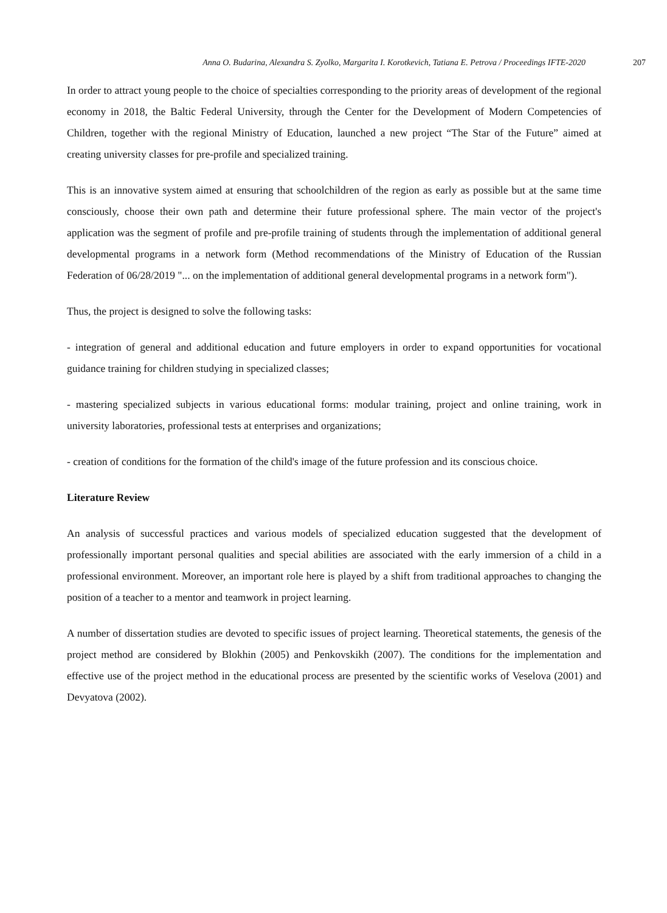Anna O. Budarina, Alexandra S. Zyolko, Margarita I. Korotkevich, Tatiana E. Petrova / Proceedings IFTE-2020 207
In order to attract young people to the choice of specialties corresponding to the priority areas of development of the regional economy in 2018, the Baltic Federal University, through the Center for the Development of Modern Competencies of Children, together with the regional Ministry of Education, launched a new project “The Star of the Future” aimed at creating university classes for pre-profile and specialized training.
This is an innovative system aimed at ensuring that schoolchildren of the region as early as possible but at the same time consciously, choose their own path and determine their future professional sphere. The main vector of the project's application was the segment of profile and pre-profile training of students through the implementation of additional general developmental programs in a network form (Method recommendations of the Ministry of Education of the Russian Federation of 06/28/2019 "... on the implementation of additional general developmental programs in a network form").
Thus, the project is designed to solve the following tasks:
- integration of general and additional education and future employers in order to expand opportunities for vocational guidance training for children studying in specialized classes;
- mastering specialized subjects in various educational forms: modular training, project and online training, work in university laboratories, professional tests at enterprises and organizations;
- creation of conditions for the formation of the child's image of the future profession and its conscious choice.
Literature Review
An analysis of successful practices and various models of specialized education suggested that the development of professionally important personal qualities and special abilities are associated with the early immersion of a child in a professional environment. Moreover, an important role here is played by a shift from traditional approaches to changing the position of a teacher to a mentor and teamwork in project learning.
A number of dissertation studies are devoted to specific issues of project learning. Theoretical statements, the genesis of the project method are considered by Blokhin (2005) and Penkovskikh (2007). The conditions for the implementation and effective use of the project method in the educational process are presented by the scientific works of Veselova (2001) and Devyatova (2002).